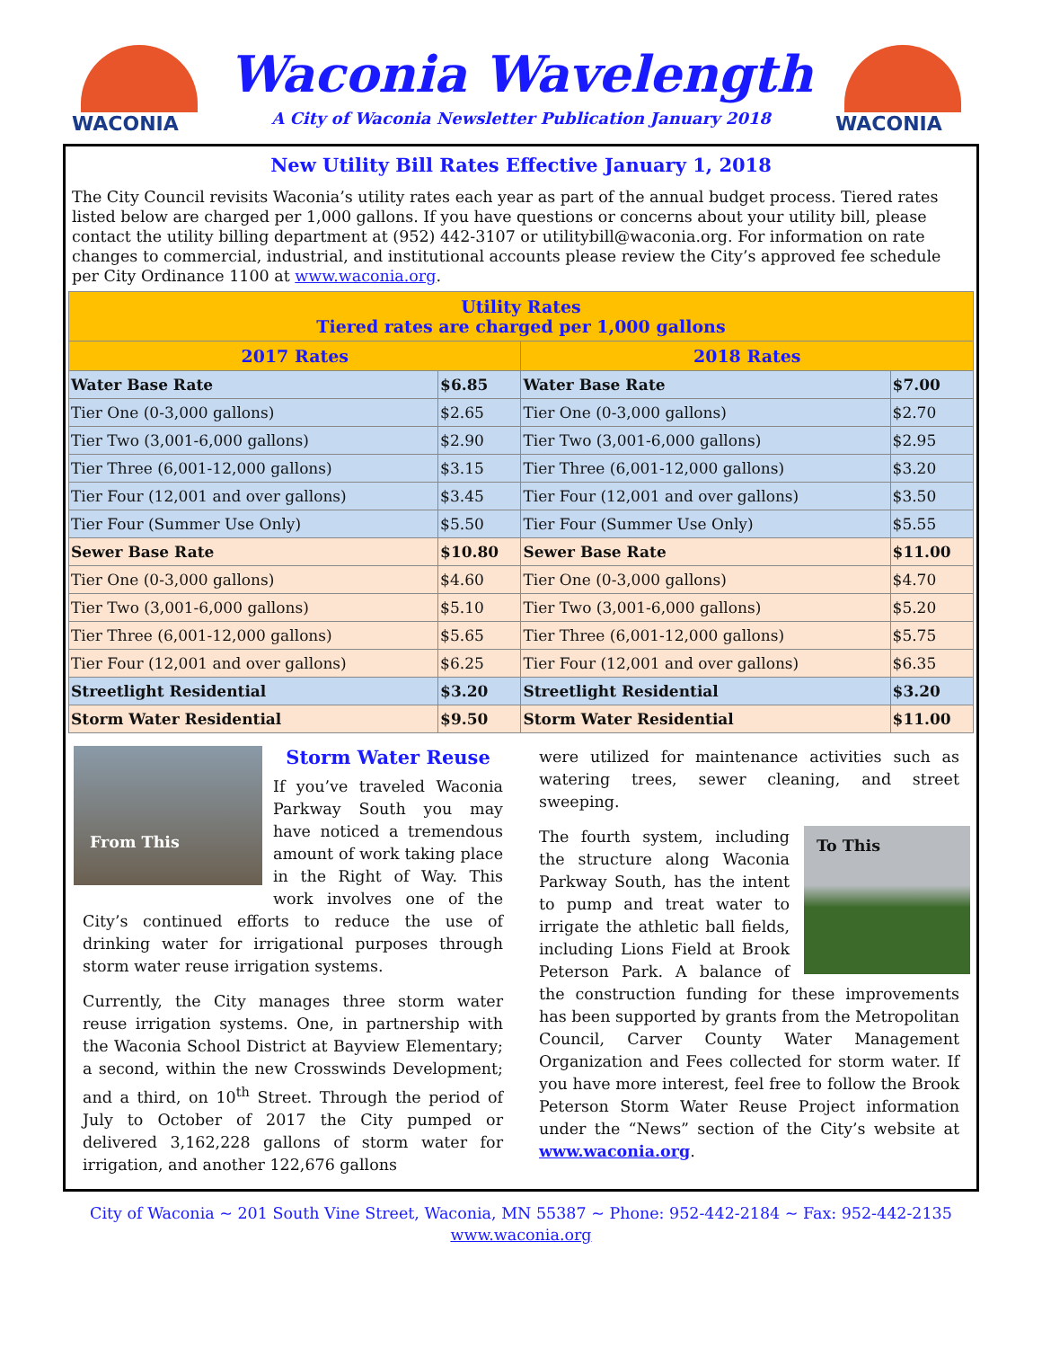WACONIA
Waconia Wavelength
A City of Waconia Newsletter Publication January 2018
WACONIA
New Utility Bill Rates Effective January 1, 2018
The City Council revisits Waconia’s utility rates each year as part of the annual budget process. Tiered rates listed below are charged per 1,000 gallons. If you have questions or concerns about your utility bill, please contact the utility billing department at (952) 442-3107 or utilitybill@waconia.org. For information on rate changes to commercial, industrial, and institutional accounts please review the City’s approved fee schedule per City Ordinance 1100 at www.waconia.org.
| Utility Rates Tiered rates are charged per 1,000 gallons | | | |
| --- | --- | --- | --- |
| 2017 Rates | | 2018 Rates | |
| Water Base Rate | $6.85 | Water Base Rate | $7.00 |
| Tier One (0-3,000 gallons) | $2.65 | Tier One (0-3,000 gallons) | $2.70 |
| Tier Two (3,001-6,000 gallons) | $2.90 | Tier Two (3,001-6,000 gallons) | $2.95 |
| Tier Three (6,001-12,000 gallons) | $3.15 | Tier Three (6,001-12,000 gallons) | $3.20 |
| Tier Four (12,001 and over gallons) | $3.45 | Tier Four (12,001 and over gallons) | $3.50 |
| Tier Four (Summer Use Only) | $5.50 | Tier Four (Summer Use Only) | $5.55 |
| Sewer Base Rate | $10.80 | Sewer Base Rate | $11.00 |
| Tier One (0-3,000 gallons) | $4.60 | Tier One (0-3,000 gallons) | $4.70 |
| Tier Two (3,001-6,000 gallons) | $5.10 | Tier Two (3,001-6,000 gallons) | $5.20 |
| Tier Three (6,001-12,000 gallons) | $5.65 | Tier Three (6,001-12,000 gallons) | $5.75 |
| Tier Four (12,001 and over gallons) | $6.25 | Tier Four (12,001 and over gallons) | $6.35 |
| Streetlight Residential | $3.20 | Streetlight Residential | $3.20 |
| Storm Water Residential | $9.50 | Storm Water Residential | $11.00 |
From This
Storm Water Reuse
If you’ve traveled Waconia Parkway South you may have noticed a tremendous amount of work taking place in the Right of Way. This work involves one of the City’s continued efforts to reduce the use of drinking water for irrigational purposes through storm water reuse irrigation systems.
Currently, the City manages three storm water reuse irrigation systems. One, in partnership with the Waconia School District at Bayview Elementary; a second, within the new Crosswinds Development; and a third, on 10<sup>th</sup> Street. Through the period of July to October of 2017 the City pumped or delivered 3,162,228 gallons of storm water for irrigation, and another 122,676 gallons
were utilized for maintenance activities such as watering trees, sewer cleaning, and street sweeping.
To This
The fourth system, including the structure along Waconia Parkway South, has the intent to pump and treat water to irrigate the athletic ball fields, including Lions Field at Brook Peterson Park. A balance of the construction funding for these improvements has been supported by grants from the Metropolitan Council, Carver County Water Management Organization and Fees collected for storm water. If you have more interest, feel free to follow the Brook Peterson Storm Water Reuse Project information under the “News” section of the City’s website at www.waconia.org.
City of Waconia ~ 201 South Vine Street, Waconia, MN 55387 ~ Phone: 952-442-2184 ~ Fax: 952-442-2135
www.waconia.org